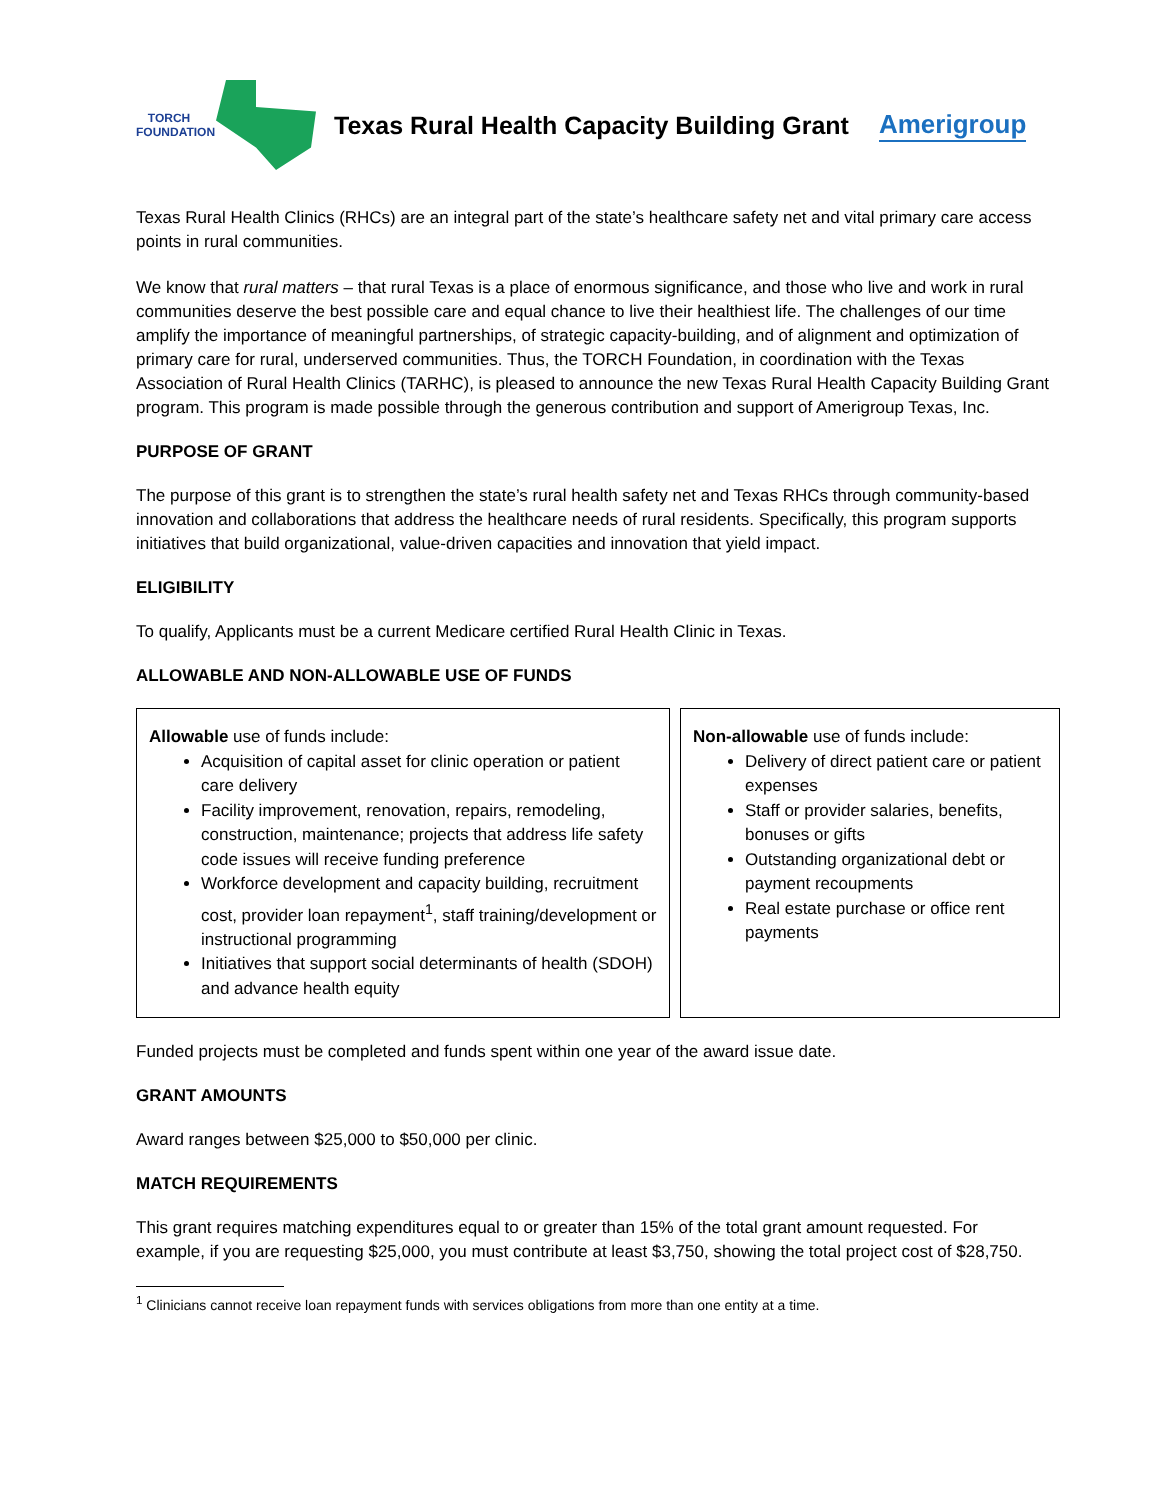TORCH
FOUNDATION
Texas Rural Health Capacity Building Grant
Amerigroup
Texas Rural Health Clinics (RHCs) are an integral part of the state’s healthcare safety net and vital primary care access points in rural communities.
We know that rural matters – that rural Texas is a place of enormous significance, and those who live and work in rural communities deserve the best possible care and equal chance to live their healthiest life. The challenges of our time amplify the importance of meaningful partnerships, of strategic capacity-building, and of alignment and optimization of primary care for rural, underserved communities. Thus, the TORCH Foundation, in coordination with the Texas Association of Rural Health Clinics (TARHC), is pleased to announce the new Texas Rural Health Capacity Building Grant program. This program is made possible through the generous contribution and support of Amerigroup Texas, Inc.
PURPOSE OF GRANT
The purpose of this grant is to strengthen the state’s rural health safety net and Texas RHCs through community-based innovation and collaborations that address the healthcare needs of rural residents. Specifically, this program supports initiatives that build organizational, value-driven capacities and innovation that yield impact.
ELIGIBILITY
To qualify, Applicants must be a current Medicare certified Rural Health Clinic in Texas.
ALLOWABLE AND NON-ALLOWABLE USE OF FUNDS
| Allowable use of funds include: Acquisition of capital asset for clinic operation or patient care delivery Facility improvement, renovation, repairs, remodeling, construction, maintenance; projects that address life safety code issues will receive funding preference Workforce development and capacity building, recruitment cost, provider loan repayment<sup>1</sup>, staff training/development or instructional programming Initiatives that support social determinants of health (SDOH) and advance health equity | Non-allowable use of funds include: Delivery of direct patient care or patient expenses Staff or provider salaries, benefits, bonuses or gifts Outstanding organizational debt or payment recoupments Real estate purchase or office rent payments |
Funded projects must be completed and funds spent within one year of the award issue date.
GRANT AMOUNTS
Award ranges between $25,000 to $50,000 per clinic.
MATCH REQUIREMENTS
This grant requires matching expenditures equal to or greater than 15% of the total grant amount requested. For example, if you are requesting $25,000, you must contribute at least $3,750, showing the total project cost of $28,750.
<sup>1</sup> Clinicians cannot receive loan repayment funds with services obligations from more than one entity at a time.